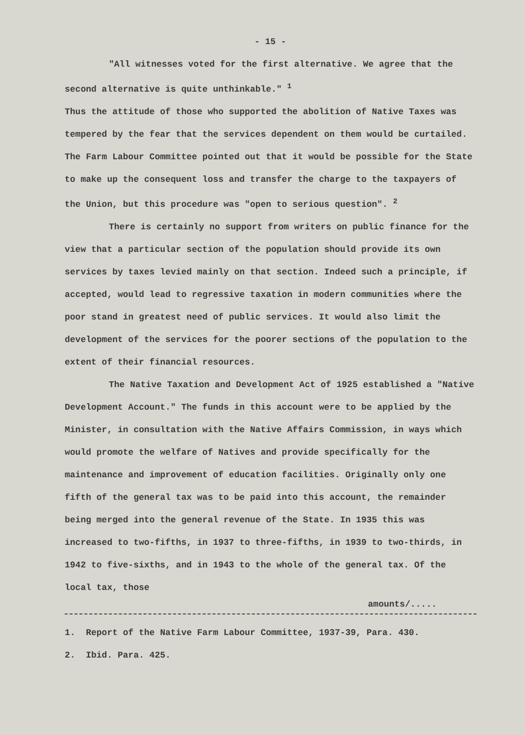- 15 -
"All witnesses voted for the first alternative. We agree that the second alternative is quite unthinkable." <sup>1</sup>
Thus the attitude of those who supported the abolition of Native Taxes was tempered by the fear that the services dependent on them would be curtailed. The Farm Labour Committee pointed out that it would be possible for the State to make up the consequent loss and transfer the charge to the taxpayers of the Union, but this procedure was "open to serious question". <sup>2</sup>
There is certainly no support from writers on public finance for the view that a particular section of the population should provide its own services by taxes levied mainly on that section. Indeed such a principle, if accepted, would lead to regressive taxation in modern communities where the poor stand in greatest need of public services. It would also limit the development of the services for the poorer sections of the population to the extent of their financial resources.
The Native Taxation and Development Act of 1925 established a "Native Development Account." The funds in this account were to be applied by the Minister, in consultation with the Native Affairs Commission, in ways which would promote the welfare of Natives and provide specifically for the maintenance and improvement of education facilities. Originally only one fifth of the general tax was to be paid into this account, the remainder being merged into the general revenue of the State. In 1935 this was increased to two-fifths, in 1937 to three-fifths, in 1939 to two-thirds, in 1942 to five-sixths, and in 1943 to the whole of the general tax. Of the local tax, those
amounts/.....
1. Report of the Native Farm Labour Committee, 1937-39, Para. 430.
2. Ibid. Para. 425.